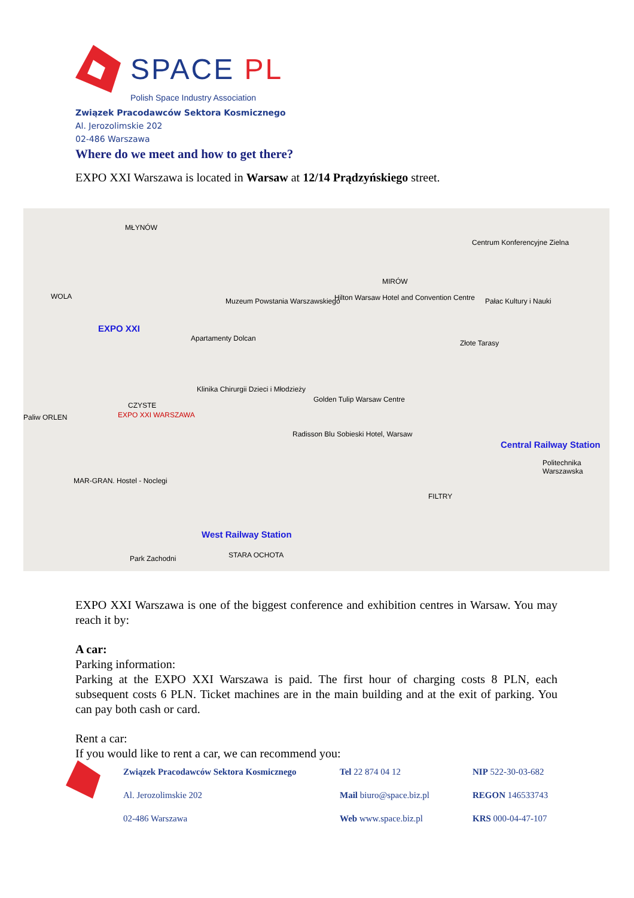SPACE PL
Polish Space Industry Association
Związek Pracodawców Sektora Kosmicznego
Al. Jerozolimskie 202
02-486 Warszawa
Where do we meet and how to get there?
EXPO XXI Warszawa is located in Warsaw at 12/14 Prądzyńskiego street.
MŁYNÓW
WOLA
EXPO XXI
Muzeum Powstania Warszawskiego
Apartamenty Dolcan
Hilton Warsaw Hotel and Convention Centre
MIRÓW
Centrum Konferencyjne Zielna
Pałac Kultury i Nauki
Złote Tarasy
Klinika Chirurgii Dzieci i Młodzieży
CZYSTE
EXPO XXI WARSZAWA
Paliw ORLEN
Golden Tulip Warsaw Centre
Radisson Blu Sobieski Hotel, Warsaw
Central Railway Station
Politechnika Warszawska
MAR-GRAN. Hostel - Noclegi
FILTRY
West Railway Station
STARA OCHOTA
Park Zachodni
EXPO XXI Warszawa is one of the biggest conference and exhibition centres in Warsaw. You may reach it by:
A car:
Parking information:
Parking at the EXPO XXI Warszawa is paid. The first hour of charging costs 8 PLN, each subsequent costs 6 PLN. Ticket machines are in the main building and at the exit of parking. You can pay both cash or card.
Rent a car:
If you would like to rent a car, we can recommend you:
Związek Pracodawców Sektora Kosmicznego
Al. Jerozolimskie 202
02-486 Warszawa
Tel 22 874 04 12
Mail biuro@space.biz.pl
Web www.space.biz.pl
NIP 522-30-03-682
REGON 146533743
KRS 000-04-47-107